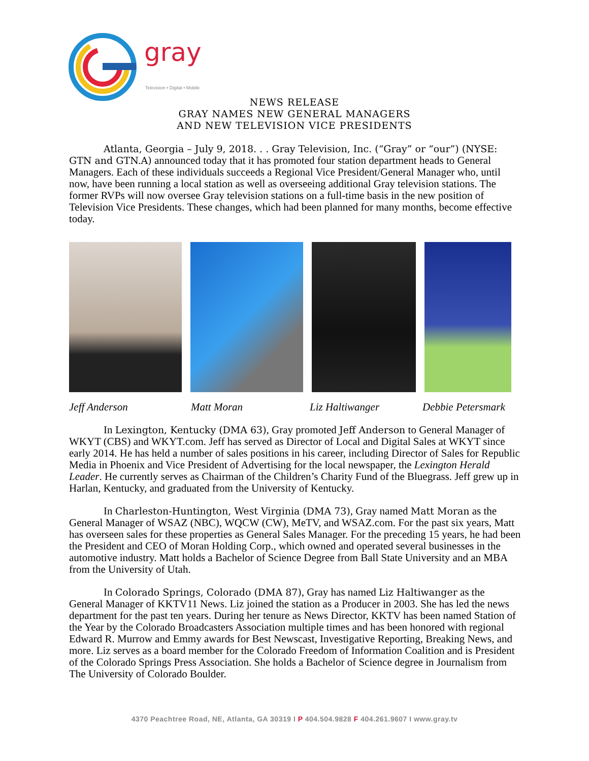gray
Television • Digital • Mobile
NEWS RELEASE
GRAY NAMES NEW GENERAL MANAGERS
AND NEW TELEVISION VICE PRESIDENTS
Atlanta, Georgia – July 9, 2018. . . Gray Television, Inc. (“Gray” or “our”) (NYSE: GTN and GTN.A) announced today that it has promoted four station department heads to General Managers. Each of these individuals succeeds a Regional Vice President/General Manager who, until now, have been running a local station as well as overseeing additional Gray television stations. The former RVPs will now oversee Gray television stations on a full-time basis in the new position of Television Vice Presidents. These changes, which had been planned for many months, become effective today.
Jeff Anderson Matt Moran Liz Haltiwanger Debbie Petersmark
In Lexington, Kentucky (DMA 63), Gray promoted Jeff Anderson to General Manager of WKYT (CBS) and WKYT.com. Jeff has served as Director of Local and Digital Sales at WKYT since early 2014. He has held a number of sales positions in his career, including Director of Sales for Republic Media in Phoenix and Vice President of Advertising for the local newspaper, the Lexington Herald Leader. He currently serves as Chairman of the Children’s Charity Fund of the Bluegrass. Jeff grew up in Harlan, Kentucky, and graduated from the University of Kentucky.
In Charleston-Huntington, West Virginia (DMA 73), Gray named Matt Moran as the General Manager of WSAZ (NBC), WQCW (CW), MeTV, and WSAZ.com. For the past six years, Matt has overseen sales for these properties as General Sales Manager. For the preceding 15 years, he had been the President and CEO of Moran Holding Corp., which owned and operated several businesses in the automotive industry. Matt holds a Bachelor of Science Degree from Ball State University and an MBA from the University of Utah.
In Colorado Springs, Colorado (DMA 87), Gray has named Liz Haltiwanger as the General Manager of KKTV11 News. Liz joined the station as a Producer in 2003. She has led the news department for the past ten years. During her tenure as News Director, KKTV has been named Station of the Year by the Colorado Broadcasters Association multiple times and has been honored with regional Edward R. Murrow and Emmy awards for Best Newscast, Investigative Reporting, Breaking News, and more. Liz serves as a board member for the Colorado Freedom of Information Coalition and is President of the Colorado Springs Press Association. She holds a Bachelor of Science degree in Journalism from The University of Colorado Boulder.
4370 Peachtree Road, NE, Atlanta, GA 30319 I P 404.504.9828 F 404.261.9607 I www.gray.tv